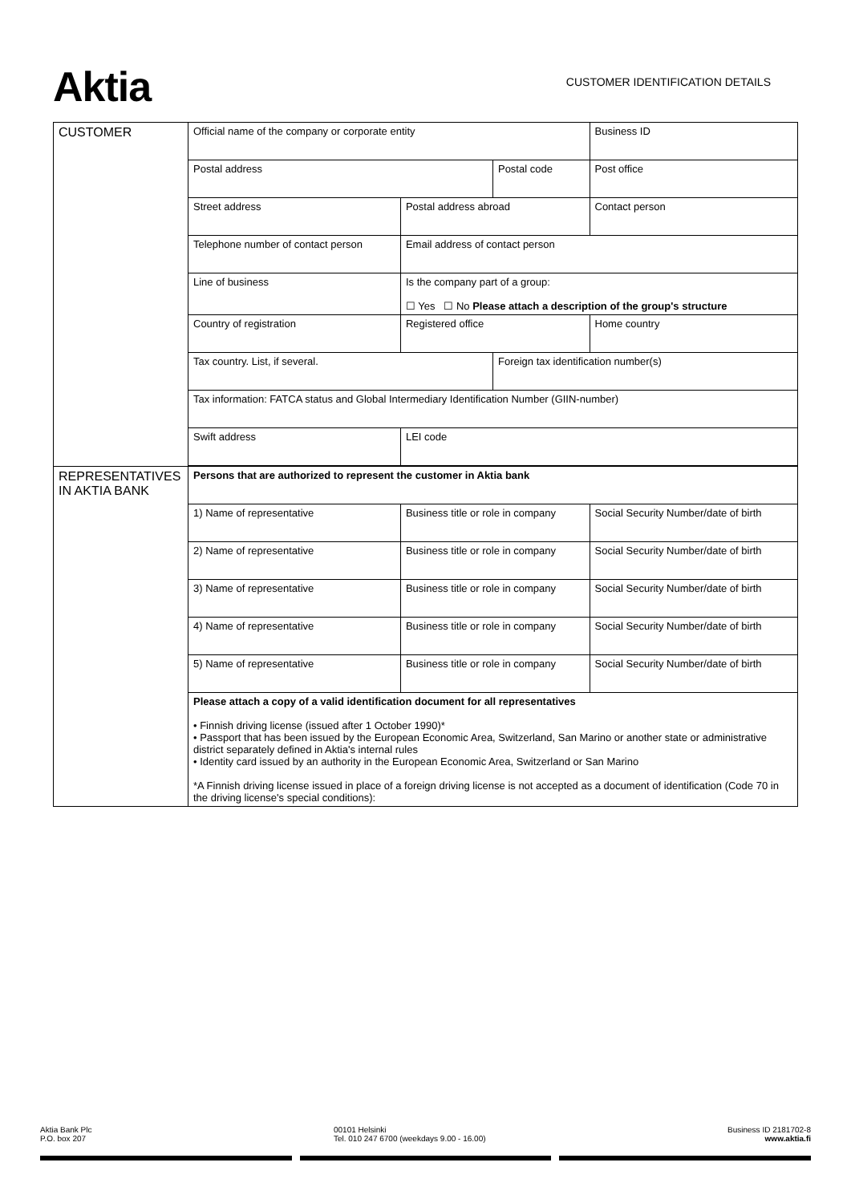Aktia
CUSTOMER IDENTIFICATION DETAILS
| CUSTOMER | Official name of the company or corporate entity | | | | Business ID | |
| | Postal address | | | Postal code | | Post office |
| | Street address | Postal address abroad | | | Contact person | |
| | Telephone number of contact person | Email address of contact person | | | | |
| | Line of business | Is the company part of a group: ☐ Yes ☐ No Please attach a description of the group's structure | | | | |
| | Country of registration | Registered office | | | Home country | |
| | Tax country. List, if several. | | | Foreign tax identification number(s) | | |
| | Tax information: FATCA status and Global Intermediary Identification Number (GIIN-number) | | | | | |
| | Swift address | LEI code | | | | |
| REPRESENTATIVES IN AKTIA BANK | Persons that are authorized to represent the customer in Aktia bank | | | | | |
| | 1) Name of representative | | Business title or role in company | | Social Security Number/date of birth | |
| | 2) Name of representative | | Business title or role in company | | Social Security Number/date of birth | |
| | 3) Name of representative | | Business title or role in company | | Social Security Number/date of birth | |
| | 4) Name of representative | | Business title or role in company | | Social Security Number/date of birth | |
| | 5) Name of representative | | Business title or role in company | | Social Security Number/date of birth | |
| | Please attach a copy of a valid identification document for all representatives • Finnish driving license (issued after 1 October 1990)* • Passport that has been issued by the European Economic Area, Switzerland, San Marino or another state or administrative district separately defined in Aktia's internal rules • Identity card issued by an authority in the European Economic Area, Switzerland or San Marino *A Finnish driving license issued in place of a foreign driving license is not accepted as a document of identification (Code 70 in the driving license's special conditions): | | | | | |
Aktia Bank Plc
P.O. box 207
00101 Helsinki
Tel. 010 247 6700 (weekdays 9.00 - 16.00)
Business ID 2181702-8
www.aktia.fi